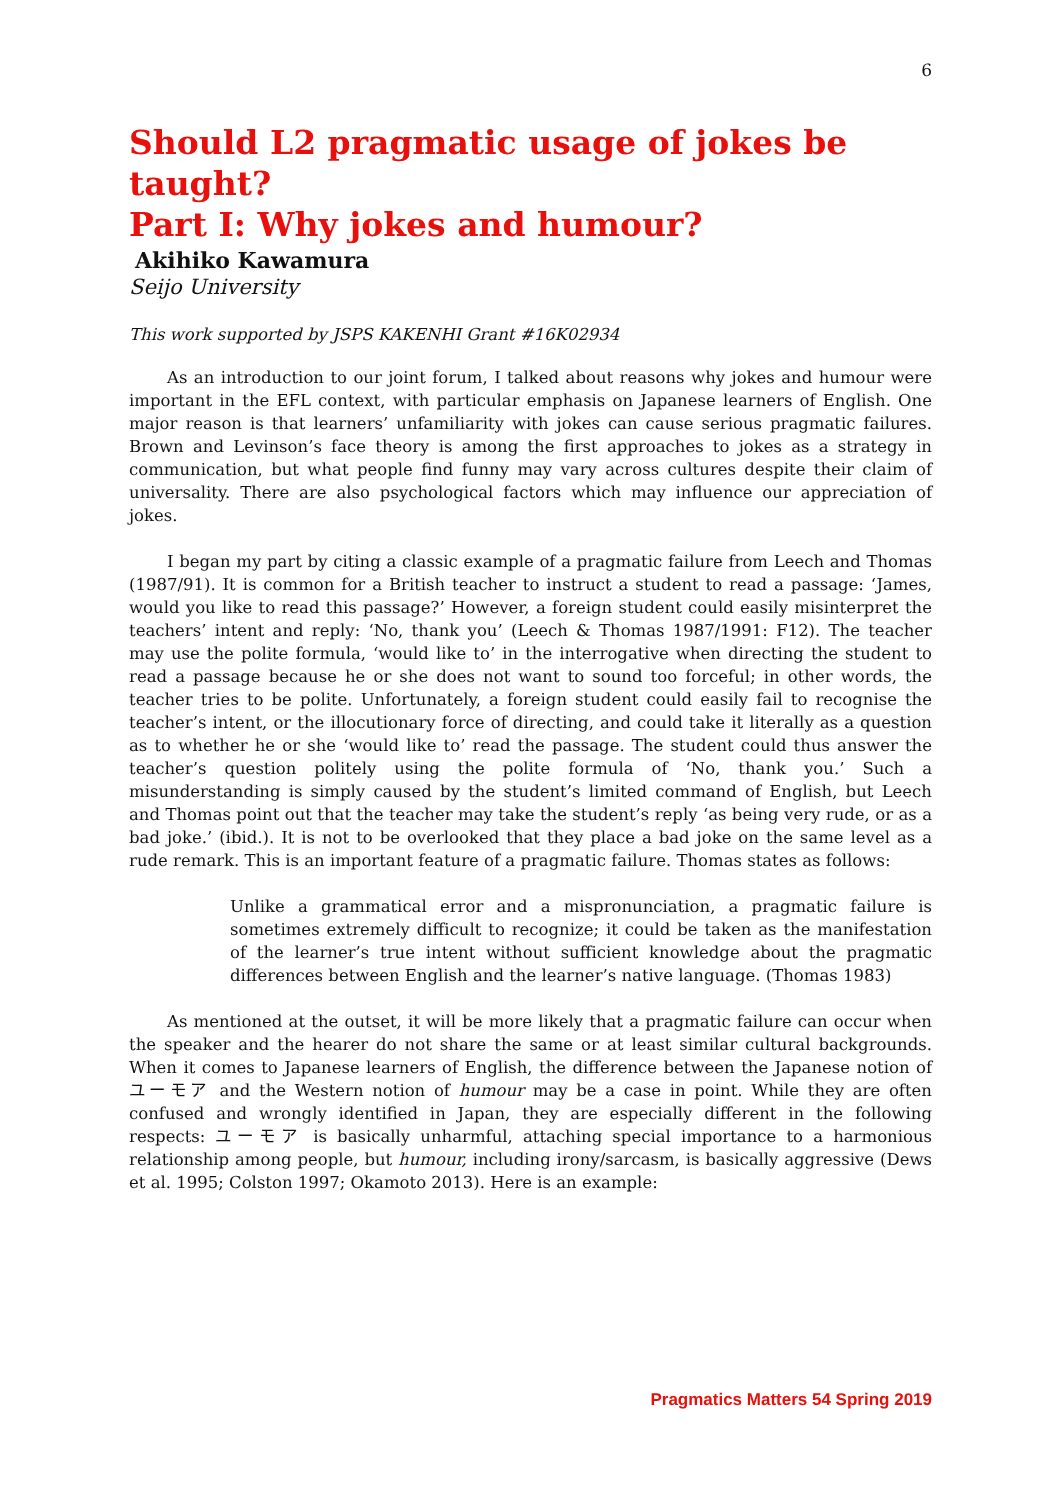6
Should L2 pragmatic usage of jokes be taught?
Part I: Why jokes and humour?
Akihiko Kawamura
Seijo University
This work supported by JSPS KAKENHI Grant #16K02934
As an introduction to our joint forum, I talked about reasons why jokes and humour were important in the EFL context, with particular emphasis on Japanese learners of English. One major reason is that learners’ unfamiliarity with jokes can cause serious pragmatic failures. Brown and Levinson’s face theory is among the first approaches to jokes as a strategy in communication, but what people find funny may vary across cultures despite their claim of universality. There are also psychological factors which may influence our appreciation of jokes.
I began my part by citing a classic example of a pragmatic failure from Leech and Thomas (1987/91). It is common for a British teacher to instruct a student to read a passage: ‘James, would you like to read this passage?’ However, a foreign student could easily misinterpret the teachers’ intent and reply: ‘No, thank you’ (Leech & Thomas 1987/1991: F12). The teacher may use the polite formula, ‘would like to’ in the interrogative when directing the student to read a passage because he or she does not want to sound too forceful; in other words, the teacher tries to be polite. Unfortunately, a foreign student could easily fail to recognise the teacher’s intent, or the illocutionary force of directing, and could take it literally as a question as to whether he or she ‘would like to’ read the passage. The student could thus answer the teacher’s question politely using the polite formula of ‘No, thank you.’ Such a misunderstanding is simply caused by the student’s limited command of English, but Leech and Thomas point out that the teacher may take the student’s reply ‘as being very rude, or as a bad joke.’ (ibid.). It is not to be overlooked that they place a bad joke on the same level as a rude remark. This is an important feature of a pragmatic failure. Thomas states as follows:
Unlike a grammatical error and a mispronunciation, a pragmatic failure is sometimes extremely difficult to recognize; it could be taken as the manifestation of the learner’s true intent without sufficient knowledge about the pragmatic differences between English and the learner’s native language. (Thomas 1983)
As mentioned at the outset, it will be more likely that a pragmatic failure can occur when the speaker and the hearer do not share the same or at least similar cultural backgrounds. When it comes to Japanese learners of English, the difference between the Japanese notion of ユーモア and the Western notion of humour may be a case in point. While they are often confused and wrongly identified in Japan, they are especially different in the following respects: ユーモア is basically unharmful, attaching special importance to a harmonious relationship among people, but humour, including irony/sarcasm, is basically aggressive (Dews et al. 1995; Colston 1997; Okamoto 2013). Here is an example:
Pragmatics Matters 54 Spring 2019